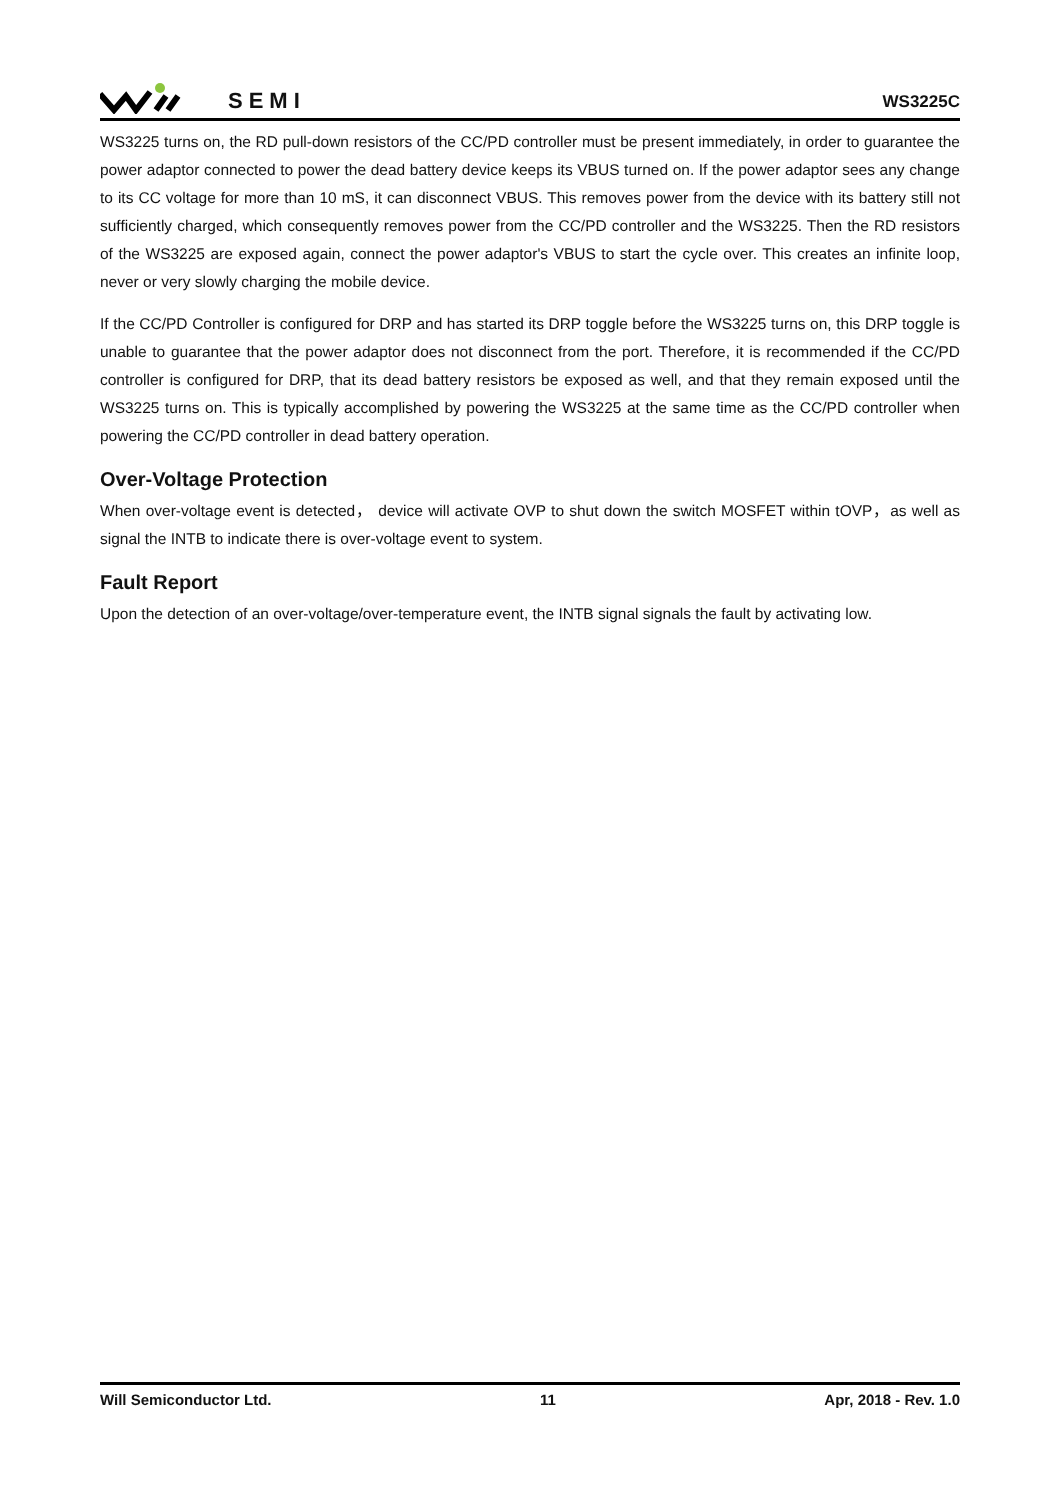SEMI
WS3225C
WS3225 turns on, the RD pull-down resistors of the CC/PD controller must be present immediately, in order to guarantee the power adaptor connected to power the dead battery device keeps its VBUS turned on. If the power adaptor sees any change to its CC voltage for more than 10 mS, it can disconnect VBUS. This removes power from the device with its battery still not sufficiently charged, which consequently removes power from the CC/PD controller and the WS3225. Then the RD resistors of the WS3225 are exposed again, connect the power adaptor's VBUS to start the cycle over. This creates an infinite loop, never or very slowly charging the mobile device.
If the CC/PD Controller is configured for DRP and has started its DRP toggle before the WS3225 turns on, this DRP toggle is unable to guarantee that the power adaptor does not disconnect from the port. Therefore, it is recommended if the CC/PD controller is configured for DRP, that its dead battery resistors be exposed as well, and that they remain exposed until the WS3225 turns on. This is typically accomplished by powering the WS3225 at the same time as the CC/PD controller when powering the CC/PD controller in dead battery operation.
Over-Voltage Protection
When over-voltage event is detected， device will activate OVP to shut down the switch MOSFET within tOVP，as well as signal the INTB to indicate there is over-voltage event to system.
Fault Report
Upon the detection of an over-voltage/over-temperature event, the INTB signal signals the fault by activating low.
Will Semiconductor Ltd. 11 Apr, 2018 - Rev. 1.0